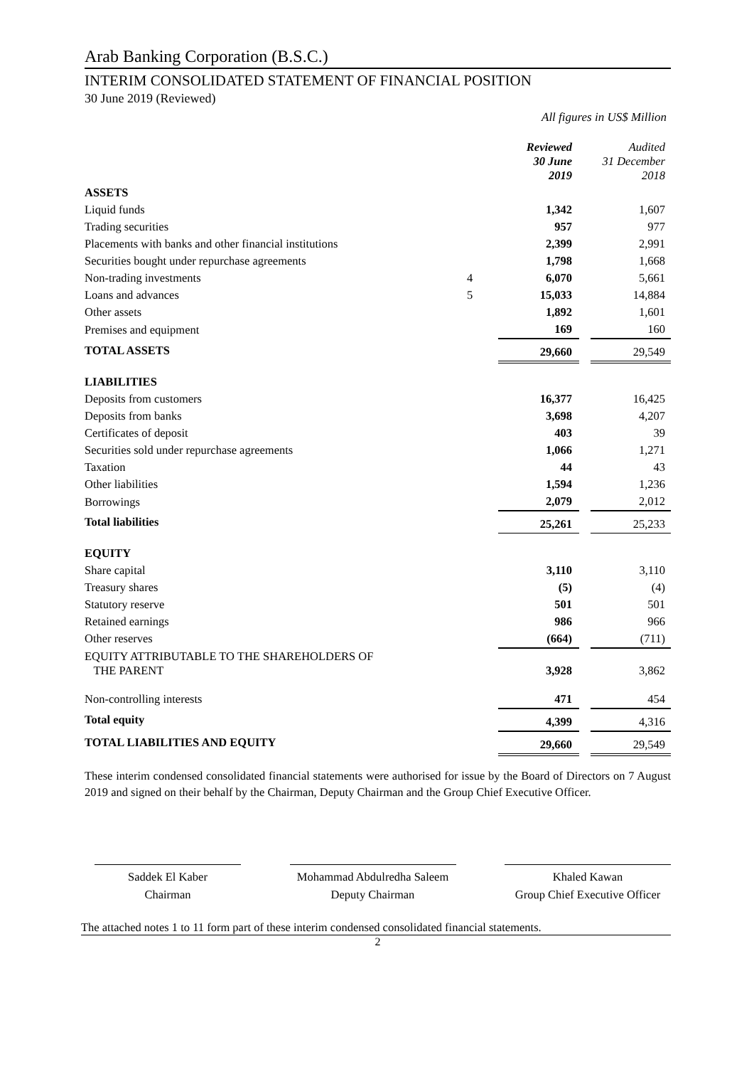Arab Banking Corporation (B.S.C.)
INTERIM CONSOLIDATED STATEMENT OF FINANCIAL POSITION
30 June 2019 (Reviewed)
All figures in US$ Million
| | | Reviewed 30 June 2019 | | Audited 31 December 2018 |
| --- | --- | --- | --- | --- |
| ASSETS | | | | |
| Liquid funds | | 1,342 | | 1,607 |
| Trading securities | | 957 | | 977 |
| Placements with banks and other financial institutions | | 2,399 | | 2,991 |
| Securities bought under repurchase agreements | | 1,798 | | 1,668 |
| Non-trading investments | 4 | 6,070 | | 5,661 |
| Loans and advances | 5 | 15,033 | | 14,884 |
| Other assets | | 1,892 | | 1,601 |
| Premises and equipment | | 169 | | 160 |
| TOTAL ASSETS | | 29,660 | | 29,549 |
| LIABILITIES | | | | |
| Deposits from customers | | 16,377 | | 16,425 |
| Deposits from banks | | 3,698 | | 4,207 |
| Certificates of deposit | | 403 | | 39 |
| Securities sold under repurchase agreements | | 1,066 | | 1,271 |
| Taxation | | 44 | | 43 |
| Other liabilities | | 1,594 | | 1,236 |
| Borrowings | | 2,079 | | 2,012 |
| Total liabilities | | 25,261 | | 25,233 |
| EQUITY | | | | |
| Share capital | | 3,110 | | 3,110 |
| Treasury shares | | (5) | | (4) |
| Statutory reserve | | 501 | | 501 |
| Retained earnings | | 986 | | 966 |
| Other reserves | | (664) | | (711) |
| EQUITY ATTRIBUTABLE TO THE SHAREHOLDERS OF THE PARENT | | 3,928 | | 3,862 |
| Non-controlling interests | | 471 | | 454 |
| Total equity | | 4,399 | | 4,316 |
| TOTAL LIABILITIES AND EQUITY | | 29,660 | | 29,549 |
These interim condensed consolidated financial statements were authorised for issue by the Board of Directors on 7 August 2019 and signed on their behalf by the Chairman, Deputy Chairman and the Group Chief Executive Officer.
Saddek El Kaber
Chairman
Mohammad Abdulredha Saleem
Deputy Chairman
Khaled Kawan
Group Chief Executive Officer
The attached notes 1 to 11 form part of these interim condensed consolidated financial statements.
2